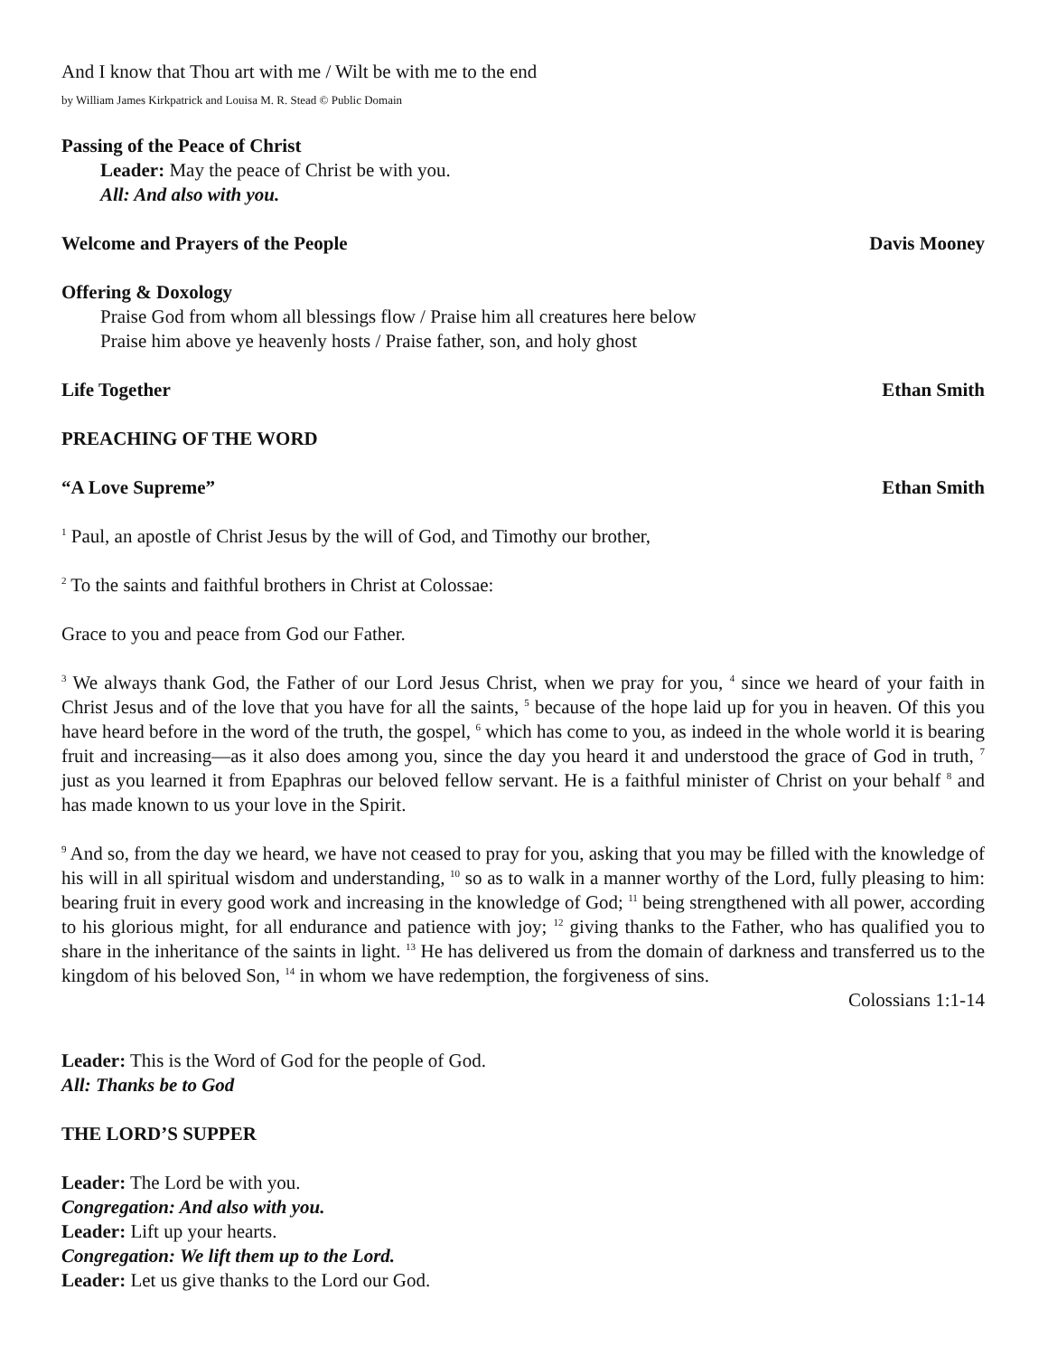And I know that Thou art with me / Wilt be with me to the end
by William James Kirkpatrick and Louisa M. R. Stead © Public Domain
Passing of the Peace of Christ
Leader: May the peace of Christ be with you.
All: And also with you.
Welcome and Prayers of the People Davis Mooney
Offering & Doxology
Praise God from whom all blessings flow / Praise him all creatures here below
Praise him above ye heavenly hosts / Praise father, son, and holy ghost
Life Together Ethan Smith
PREACHING OF THE WORD
“A Love Supreme” Ethan Smith
<sup>1</sup> Paul, an apostle of Christ Jesus by the will of God, and Timothy our brother,
<sup>2</sup> To the saints and faithful brothers in Christ at Colossae:
Grace to you and peace from God our Father.
<sup>3</sup> We always thank God, the Father of our Lord Jesus Christ, when we pray for you, <sup>4</sup> since we heard of your faith in Christ Jesus and of the love that you have for all the saints, <sup>5</sup> because of the hope laid up for you in heaven. Of this you have heard before in the word of the truth, the gospel, <sup>6</sup> which has come to you, as indeed in the whole world it is bearing fruit and increasing—as it also does among you, since the day you heard it and understood the grace of God in truth, <sup>7</sup> just as you learned it from Epaphras our beloved fellow servant. He is a faithful minister of Christ on your behalf <sup>8</sup> and has made known to us your love in the Spirit.
<sup>9</sup> And so, from the day we heard, we have not ceased to pray for you, asking that you may be filled with the knowledge of his will in all spiritual wisdom and understanding, <sup>10</sup> so as to walk in a manner worthy of the Lord, fully pleasing to him: bearing fruit in every good work and increasing in the knowledge of God; <sup>11</sup> being strengthened with all power, according to his glorious might, for all endurance and patience with joy; <sup>12</sup> giving thanks to the Father, who has qualified you to share in the inheritance of the saints in light. <sup>13</sup> He has delivered us from the domain of darkness and transferred us to the kingdom of his beloved Son, <sup>14</sup> in whom we have redemption, the forgiveness of sins.
Colossians 1:1-14
Leader: This is the Word of God for the people of God.
All: Thanks be to God
THE LORD’S SUPPER
Leader: The Lord be with you.
Congregation: And also with you.
Leader: Lift up your hearts.
Congregation: We lift them up to the Lord.
Leader: Let us give thanks to the Lord our God.